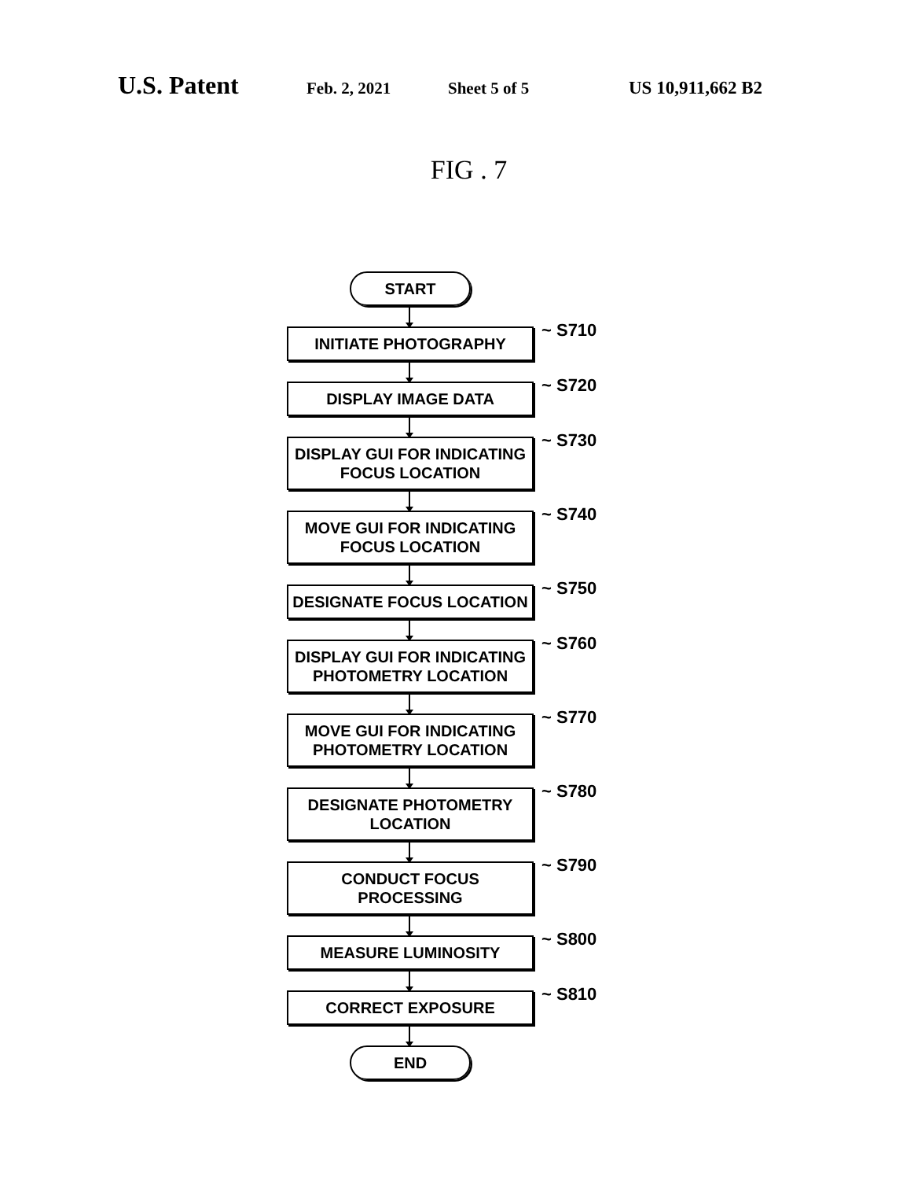U.S. Patent Feb. 2, 2021 Sheet 5 of 5 US 10,911,662 B2
FIG . 7
START
INITIATE PHOTOGRAPHY
~ S710
DISPLAY IMAGE DATA
~ S720
DISPLAY GUI FOR INDICATING
FOCUS LOCATION
~ S730
MOVE GUI FOR INDICATING
FOCUS LOCATION
~ S740
DESIGNATE FOCUS LOCATION
~ S750
DISPLAY GUI FOR INDICATING
PHOTOMETRY LOCATION
~ S760
MOVE GUI FOR INDICATING
PHOTOMETRY LOCATION
~ S770
DESIGNATE PHOTOMETRY LOCATION
~ S780
CONDUCT FOCUS PROCESSING
~ S790
MEASURE LUMINOSITY
~ S800
CORRECT EXPOSURE
~ S810
END